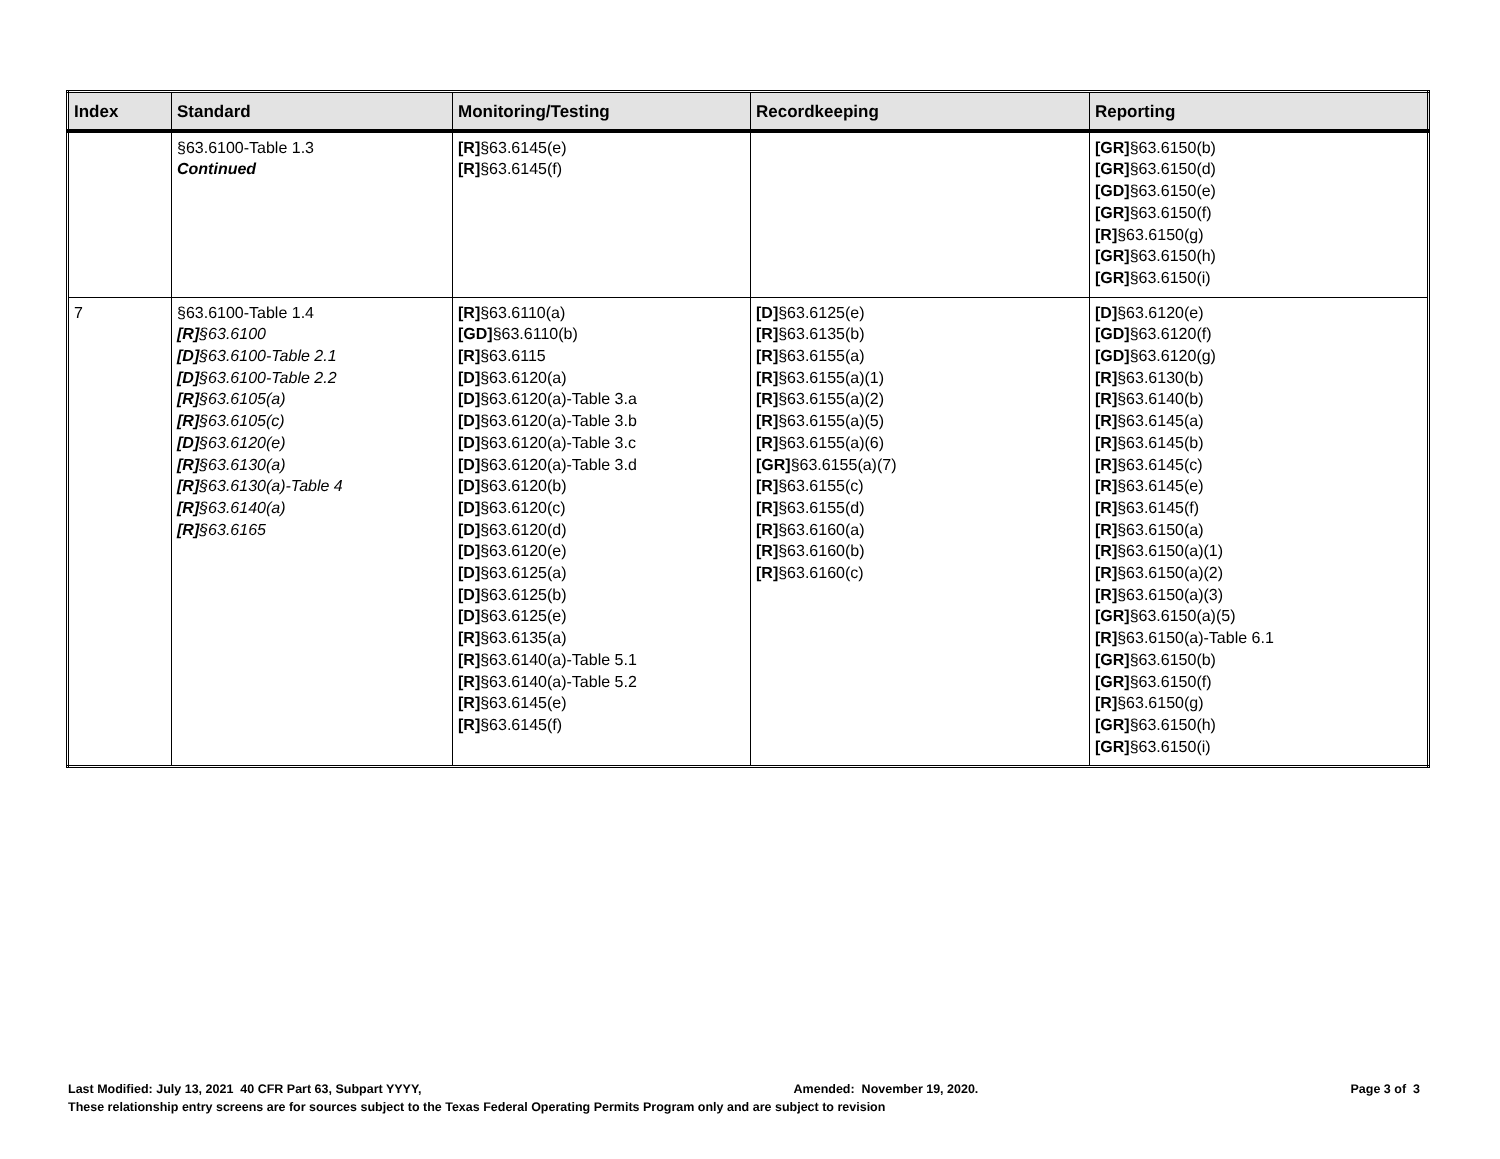| Index | Standard | Monitoring/Testing | Recordkeeping | Reporting |
| --- | --- | --- | --- | --- |
| | §63.6100-Table 1.3 Continued | [R] §63.6145(e) [R] §63.6145(f) | | [GR] §63.6150(b) [GR] §63.6150(d) [GD] §63.6150(e) [GR] §63.6150(f) [R] §63.6150(g) [GR] §63.6150(h) [GR] §63.6150(i) |
| 7 | §63.6100-Table 1.4 [R] §63.6100 [D] §63.6100-Table 2.1 [D] §63.6100-Table 2.2 [R] §63.6105(a) [R] §63.6105(c) [D] §63.6120(e) [R] §63.6130(a) [R] §63.6130(a)-Table 4 [R] §63.6140(a) [R] §63.6165 | [R] §63.6110(a) [GD] §63.6110(b) [R] §63.6115 [D] §63.6120(a) [D] §63.6120(a)-Table 3.a [D] §63.6120(a)-Table 3.b [D] §63.6120(a)-Table 3.c [D] §63.6120(a)-Table 3.d [D] §63.6120(b) [D] §63.6120(c) [D] §63.6120(d) [D] §63.6120(e) [D] §63.6125(a) [D] §63.6125(b) [D] §63.6125(e) [R] §63.6135(a) [R] §63.6140(a)-Table 5.1 [R] §63.6140(a)-Table 5.2 [R] §63.6145(e) [R] §63.6145(f) | [D] §63.6125(e) [R] §63.6135(b) [R] §63.6155(a) [R] §63.6155(a)(1) [R] §63.6155(a)(2) [R] §63.6155(a)(5) [R] §63.6155(a)(6) [GR] §63.6155(a)(7) [R] §63.6155(c) [R] §63.6155(d) [R] §63.6160(a) [R] §63.6160(b) [R] §63.6160(c) | [D] §63.6120(e) [GD] §63.6120(f) [GD] §63.6120(g) [R] §63.6130(b) [R] §63.6140(b) [R] §63.6145(a) [R] §63.6145(b) [R] §63.6145(c) [R] §63.6145(e) [R] §63.6145(f) [R] §63.6150(a) [R] §63.6150(a)(1) [R] §63.6150(a)(2) [R] §63.6150(a)(3) [GR] §63.6150(a)(5) [R] §63.6150(a)-Table 6.1 [GR] §63.6150(b) [GR] §63.6150(f) [R] §63.6150(g) [GR] §63.6150(h) [GR] §63.6150(i) |
Last Modified: July 13, 2021 40 CFR Part 63, Subpart YYYY, Amended: November 19, 2020. Page 3 of 3
These relationship entry screens are for sources subject to the Texas Federal Operating Permits Program only and are subject to revision